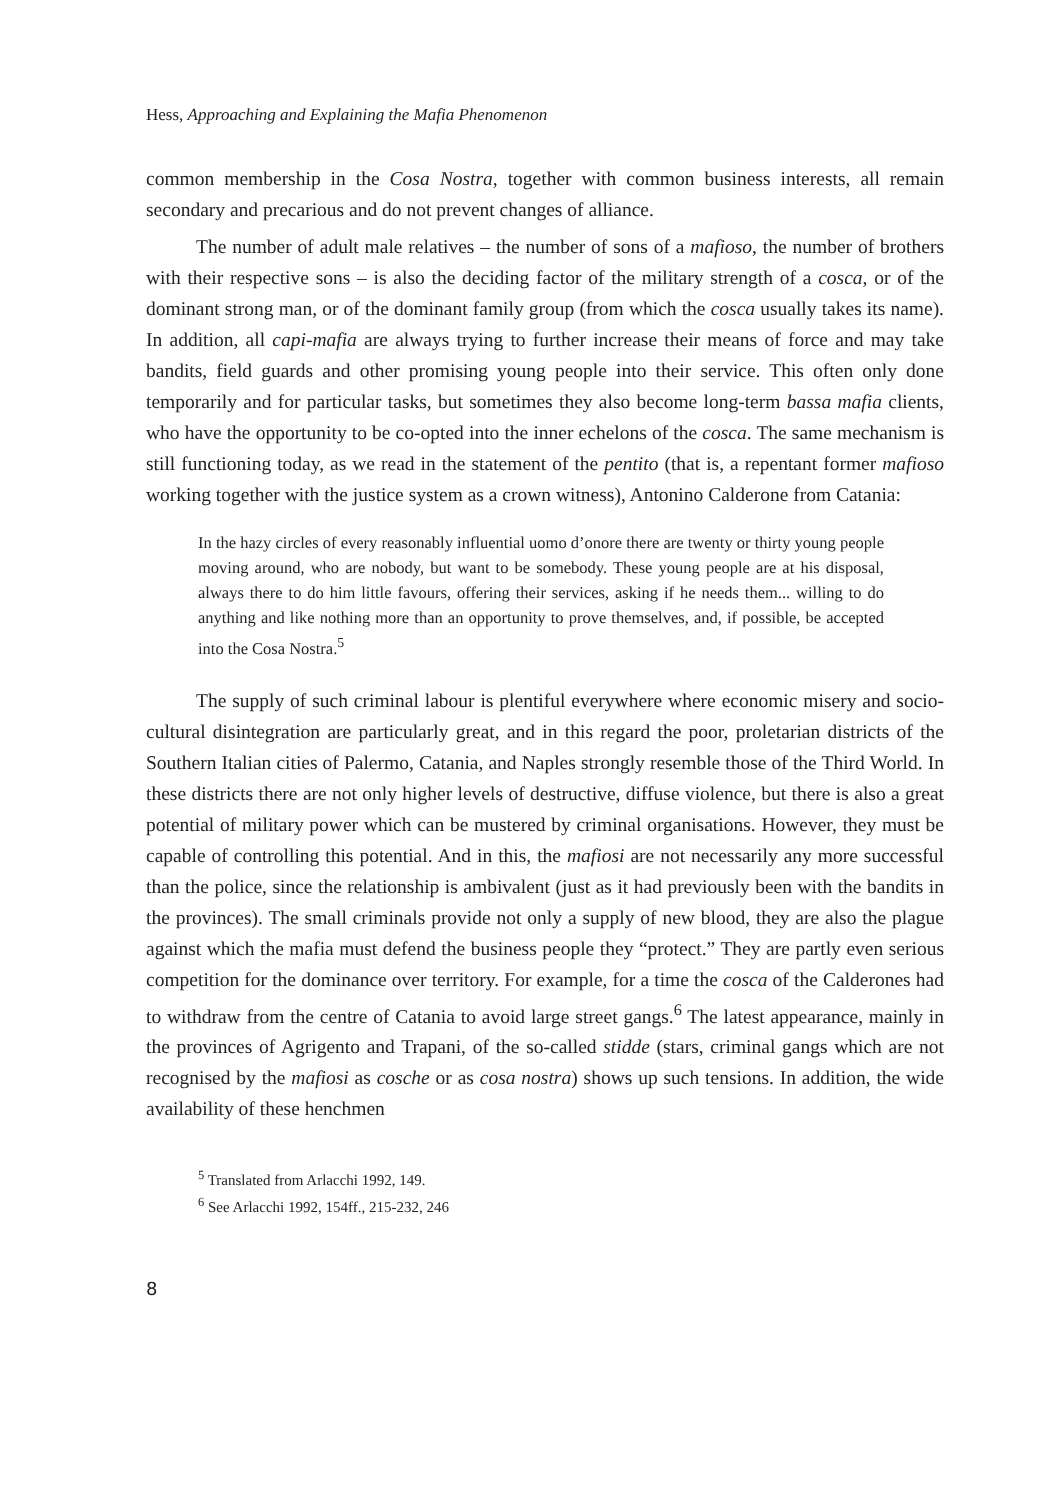Hess, Approaching and Explaining the Mafia Phenomenon
common membership in the Cosa Nostra, together with common business interests, all remain secondary and precarious and do not prevent changes of alliance.
The number of adult male relatives – the number of sons of a mafioso, the number of brothers with their respective sons – is also the deciding factor of the military strength of a cosca, or of the dominant strong man, or of the dominant family group (from which the cosca usually takes its name). In addition, all capi-mafia are always trying to further increase their means of force and may take bandits, field guards and other promising young people into their service. This often only done temporarily and for particular tasks, but sometimes they also become long-term bassa mafia clients, who have the opportunity to be co-opted into the inner echelons of the cosca. The same mechanism is still functioning today, as we read in the statement of the pentito (that is, a repentant former mafioso working together with the justice system as a crown witness), Antonino Calderone from Catania:
In the hazy circles of every reasonably influential uomo d’onore there are twenty or thirty young people moving around, who are nobody, but want to be somebody. These young people are at his disposal, always there to do him little favours, offering their services, asking if he needs them... willing to do anything and like nothing more than an opportunity to prove themselves, and, if possible, be accepted into the Cosa Nostra.<sup>5</sup>
The supply of such criminal labour is plentiful everywhere where economic misery and socio-cultural disintegration are particularly great, and in this regard the poor, proletarian districts of the Southern Italian cities of Palermo, Catania, and Naples strongly resemble those of the Third World. In these districts there are not only higher levels of destructive, diffuse violence, but there is also a great potential of military power which can be mustered by criminal organisations. However, they must be capable of controlling this potential. And in this, the mafiosi are not necessarily any more successful than the police, since the relationship is ambivalent (just as it had previously been with the bandits in the provinces). The small criminals provide not only a supply of new blood, they are also the plague against which the mafia must defend the business people they “protect.” They are partly even serious competition for the dominance over territory. For example, for a time the cosca of the Calderones had to withdraw from the centre of Catania to avoid large street gangs.<sup>6</sup> The latest appearance, mainly in the provinces of Agrigento and Trapani, of the so-called stidde (stars, criminal gangs which are not recognised by the mafiosi as cosche or as cosa nostra) shows up such tensions. In addition, the wide availability of these henchmen
<sup>5</sup> Translated from Arlacchi 1992, 149.
<sup>6</sup> See Arlacchi 1992, 154ff., 215-232, 246
8